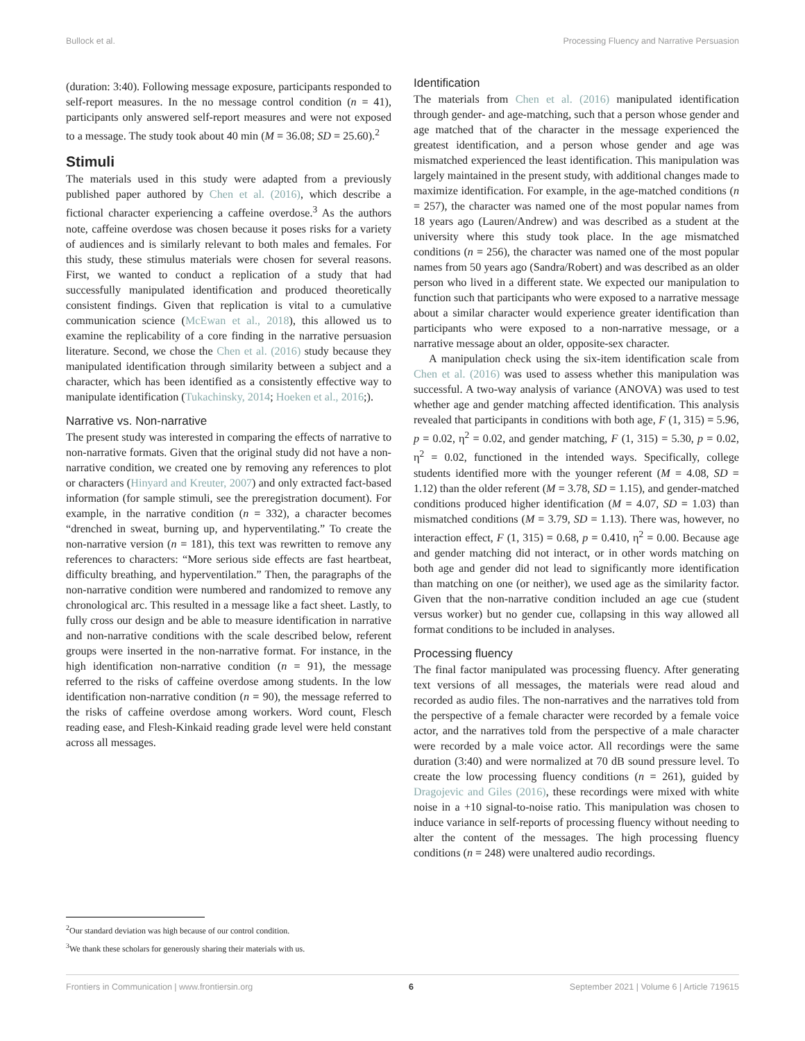Bullock et al. Processing Fluency and Narrative Persuasion
(duration: 3:40). Following message exposure, participants responded to self-report measures. In the no message control condition (n = 41), participants only answered self-report measures and were not exposed to a message. The study took about 40 min (M = 36.08; SD = 25.60).<sup>2</sup>
Stimuli
The materials used in this study were adapted from a previously published paper authored by Chen et al. (2016), which describe a fictional character experiencing a caffeine overdose.<sup>3</sup> As the authors note, caffeine overdose was chosen because it poses risks for a variety of audiences and is similarly relevant to both males and females. For this study, these stimulus materials were chosen for several reasons. First, we wanted to conduct a replication of a study that had successfully manipulated identification and produced theoretically consistent findings. Given that replication is vital to a cumulative communication science (McEwan et al., 2018), this allowed us to examine the replicability of a core finding in the narrative persuasion literature. Second, we chose the Chen et al. (2016) study because they manipulated identification through similarity between a subject and a character, which has been identified as a consistently effective way to manipulate identification (Tukachinsky, 2014; Hoeken et al., 2016;).
Narrative vs. Non-narrative
The present study was interested in comparing the effects of narrative to non-narrative formats. Given that the original study did not have a non-narrative condition, we created one by removing any references to plot or characters (Hinyard and Kreuter, 2007) and only extracted fact-based information (for sample stimuli, see the preregistration document). For example, in the narrative condition (n = 332), a character becomes “drenched in sweat, burning up, and hyperventilating.” To create the non-narrative version (n = 181), this text was rewritten to remove any references to characters: “More serious side effects are fast heartbeat, difficulty breathing, and hyperventilation.” Then, the paragraphs of the non-narrative condition were numbered and randomized to remove any chronological arc. This resulted in a message like a fact sheet. Lastly, to fully cross our design and be able to measure identification in narrative and non-narrative conditions with the scale described below, referent groups were inserted in the non-narrative format. For instance, in the high identification non-narrative condition (n = 91), the message referred to the risks of caffeine overdose among students. In the low identification non-narrative condition (n = 90), the message referred to the risks of caffeine overdose among workers. Word count, Flesch reading ease, and Flesh-Kinkaid reading grade level were held constant across all messages.
<sup>2</sup> Our standard deviation was high because of our control condition.
<sup>3</sup> We thank these scholars for generously sharing their materials with us.
Identification
The materials from Chen et al. (2016) manipulated identification through gender- and age-matching, such that a person whose gender and age matched that of the character in the message experienced the greatest identification, and a person whose gender and age was mismatched experienced the least identification. This manipulation was largely maintained in the present study, with additional changes made to maximize identification. For example, in the age-matched conditions (n = 257), the character was named one of the most popular names from 18 years ago (Lauren/Andrew) and was described as a student at the university where this study took place. In the age mismatched conditions (n = 256), the character was named one of the most popular names from 50 years ago (Sandra/Robert) and was described as an older person who lived in a different state. We expected our manipulation to function such that participants who were exposed to a narrative message about a similar character would experience greater identification than participants who were exposed to a non-narrative message, or a narrative message about an older, opposite-sex character.
A manipulation check using the six-item identification scale from Chen et al. (2016) was used to assess whether this manipulation was successful. A two-way analysis of variance (ANOVA) was used to test whether age and gender matching affected identification. This analysis revealed that participants in conditions with both age, F (1, 315) = 5.96, p = 0.02, η<sup>2</sup> = 0.02, and gender matching, F (1, 315) = 5.30, p = 0.02, η<sup>2</sup> = 0.02, functioned in the intended ways. Specifically, college students identified more with the younger referent (M = 4.08, SD = 1.12) than the older referent (M = 3.78, SD = 1.15), and gender-matched conditions produced higher identification (M = 4.07, SD = 1.03) than mismatched conditions (M = 3.79, SD = 1.13). There was, however, no interaction effect, F (1, 315) = 0.68, p = 0.410, η<sup>2</sup> = 0.00. Because age and gender matching did not interact, or in other words matching on both age and gender did not lead to significantly more identification than matching on one (or neither), we used age as the similarity factor. Given that the non-narrative condition included an age cue (student versus worker) but no gender cue, collapsing in this way allowed all format conditions to be included in analyses.
Processing fluency
The final factor manipulated was processing fluency. After generating text versions of all messages, the materials were read aloud and recorded as audio files. The non-narratives and the narratives told from the perspective of a female character were recorded by a female voice actor, and the narratives told from the perspective of a male character were recorded by a male voice actor. All recordings were the same duration (3:40) and were normalized at 70 dB sound pressure level. To create the low processing fluency conditions (n = 261), guided by Dragojevic and Giles (2016), these recordings were mixed with white noise in a +10 signal-to-noise ratio. This manipulation was chosen to induce variance in self-reports of processing fluency without needing to alter the content of the messages. The high processing fluency conditions (n = 248) were unaltered audio recordings.
Frontiers in Communication | www.frontiersin.org 6 September 2021 | Volume 6 | Article 719615